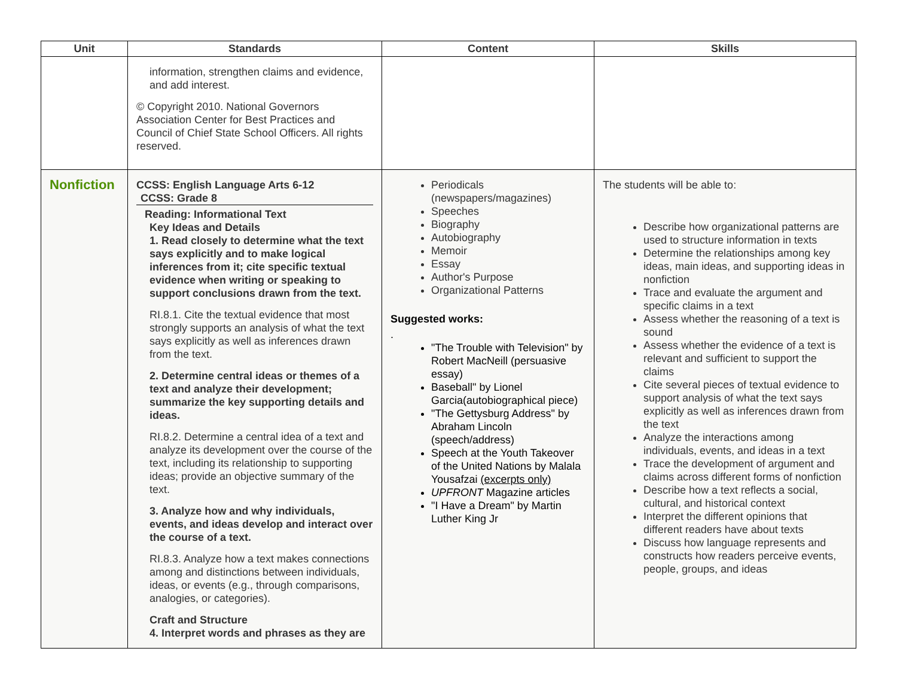| Unit | Standards | Content | Skills |
| --- | --- | --- | --- |
| | information, strengthen claims and evidence, and add interest. © Copyright 2010. National Governors Association Center for Best Practices and Council of Chief State School Officers. All rights reserved. | | |
| Nonfiction | CCSS: English Language Arts 6-12 CCSS: Grade 8 Reading: Informational Text Key Ideas and Details 1. Read closely to determine what the text says explicitly and to make logical inferences from it; cite specific textual evidence when writing or speaking to support conclusions drawn from the text. RI.8.1. Cite the textual evidence that most strongly supports an analysis of what the text says explicitly as well as inferences drawn from the text. 2. Determine central ideas or themes of a text and analyze their development; summarize the key supporting details and ideas. RI.8.2. Determine a central idea of a text and analyze its development over the course of the text, including its relationship to supporting ideas; provide an objective summary of the text. 3. Analyze how and why individuals, events, and ideas develop and interact over the course of a text. RI.8.3. Analyze how a text makes connections among and distinctions between individuals, ideas, or events (e.g., through comparisons, analogies, or categories). Craft and Structure 4. Interpret words and phrases as they are | Periodicals (newspapers/magazines) Speeches Biography Autobiography Memoir Essay Author's Purpose Organizational Patterns Suggested works: . "The Trouble with Television" by Robert MacNeill (persuasive essay) Baseball" by Lionel Garcia(autobiographical piece) "The Gettysburg Address" by Abraham Lincoln (speech/address) Speech at the Youth Takeover of the United Nations by Malala Yousafzai (excerpts only) UPFRONT Magazine articles "I Have a Dream" by Martin Luther King Jr | The students will be able to: Describe how organizational patterns are used to structure information in texts Determine the relationships among key ideas, main ideas, and supporting ideas in nonfiction Trace and evaluate the argument and specific claims in a text Assess whether the reasoning of a text is sound Assess whether the evidence of a text is relevant and sufficient to support the claims Cite several pieces of textual evidence to support analysis of what the text says explicitly as well as inferences drawn from the text Analyze the interactions among individuals, events, and ideas in a text Trace the development of argument and claims across different forms of nonfiction Describe how a text reflects a social, cultural, and historical context Interpret the different opinions that different readers have about texts Discuss how language represents and constructs how readers perceive events, people, groups, and ideas |